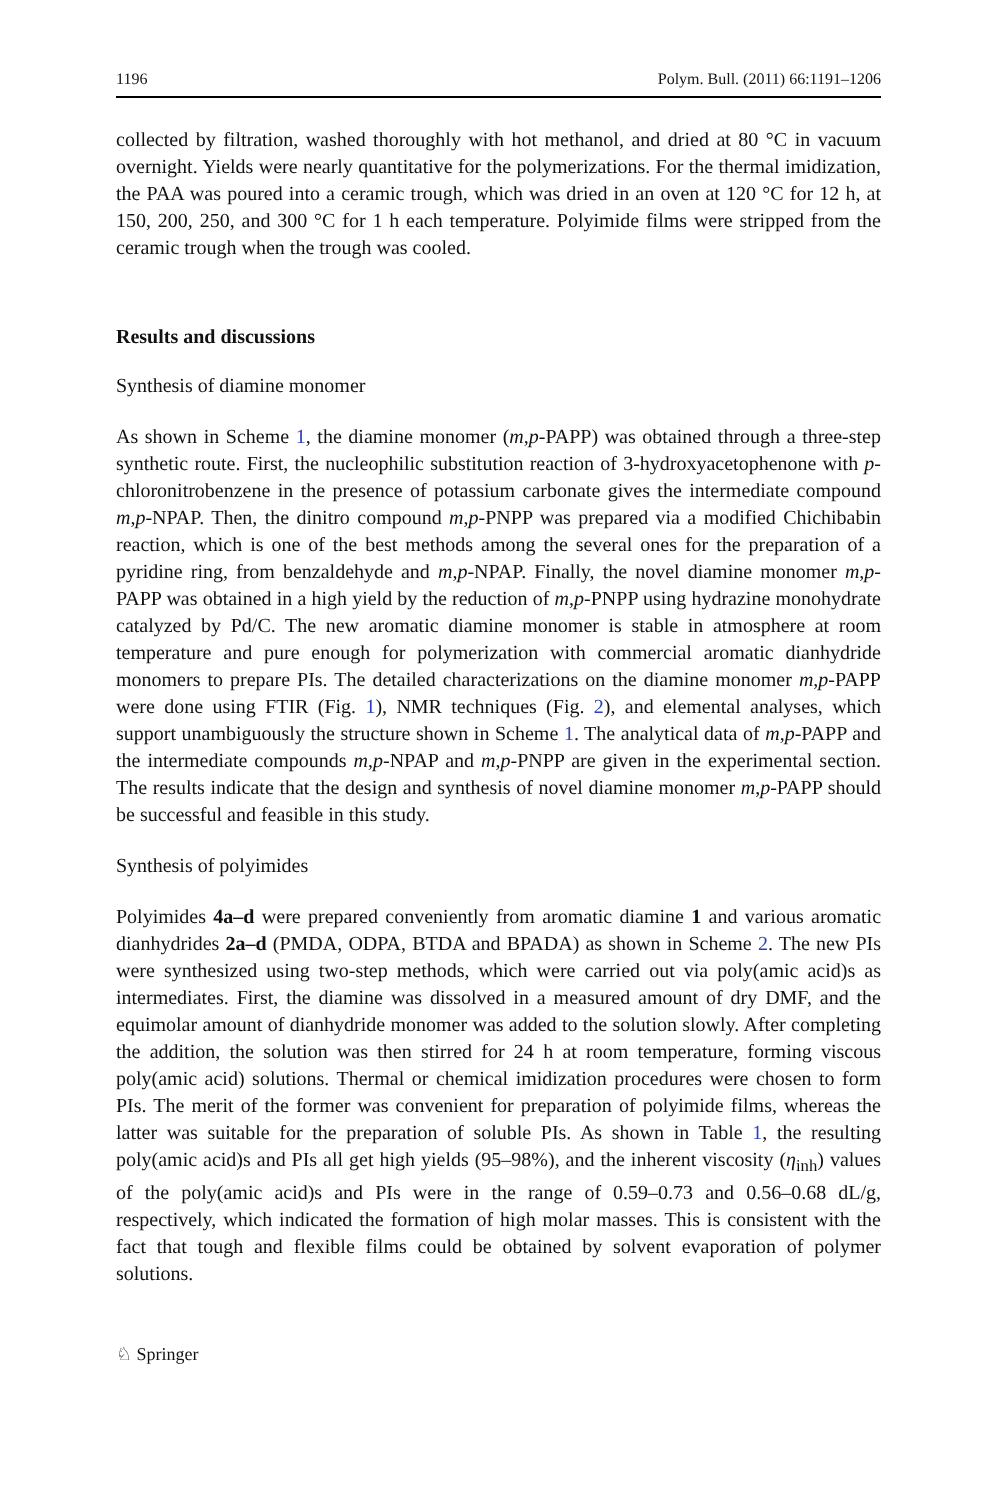1196 Polym. Bull. (2011) 66:1191–1206
collected by filtration, washed thoroughly with hot methanol, and dried at 80 °C in vacuum overnight. Yields were nearly quantitative for the polymerizations. For the thermal imidization, the PAA was poured into a ceramic trough, which was dried in an oven at 120 °C for 12 h, at 150, 200, 250, and 300 °C for 1 h each temperature. Polyimide films were stripped from the ceramic trough when the trough was cooled.
Results and discussions
Synthesis of diamine monomer
As shown in Scheme 1, the diamine monomer (m,p-PAPP) was obtained through a three-step synthetic route. First, the nucleophilic substitution reaction of 3-hydroxyacetophenone with p-chloronitrobenzene in the presence of potassium carbonate gives the intermediate compound m,p-NPAP. Then, the dinitro compound m,p-PNPP was prepared via a modified Chichibabin reaction, which is one of the best methods among the several ones for the preparation of a pyridine ring, from benzaldehyde and m,p-NPAP. Finally, the novel diamine monomer m,p-PAPP was obtained in a high yield by the reduction of m,p-PNPP using hydrazine monohydrate catalyzed by Pd/C. The new aromatic diamine monomer is stable in atmosphere at room temperature and pure enough for polymerization with commercial aromatic dianhydride monomers to prepare PIs. The detailed characterizations on the diamine monomer m,p-PAPP were done using FTIR (Fig. 1), NMR techniques (Fig. 2), and elemental analyses, which support unambiguously the structure shown in Scheme 1. The analytical data of m,p-PAPP and the intermediate compounds m,p-NPAP and m,p-PNPP are given in the experimental section. The results indicate that the design and synthesis of novel diamine monomer m,p-PAPP should be successful and feasible in this study.
Synthesis of polyimides
Polyimides 4a–d were prepared conveniently from aromatic diamine 1 and various aromatic dianhydrides 2a–d (PMDA, ODPA, BTDA and BPADA) as shown in Scheme 2. The new PIs were synthesized using two-step methods, which were carried out via poly(amic acid)s as intermediates. First, the diamine was dissolved in a measured amount of dry DMF, and the equimolar amount of dianhydride monomer was added to the solution slowly. After completing the addition, the solution was then stirred for 24 h at room temperature, forming viscous poly(amic acid) solutions. Thermal or chemical imidization procedures were chosen to form PIs. The merit of the former was convenient for preparation of polyimide films, whereas the latter was suitable for the preparation of soluble PIs. As shown in Table 1, the resulting poly(amic acid)s and PIs all get high yields (95–98%), and the inherent viscosity (η<sub>inh</sub>) values of the poly(amic acid)s and PIs were in the range of 0.59–0.73 and 0.56–0.68 dL/g, respectively, which indicated the formation of high molar masses. This is consistent with the fact that tough and flexible films could be obtained by solvent evaporation of polymer solutions.
♘ Springer